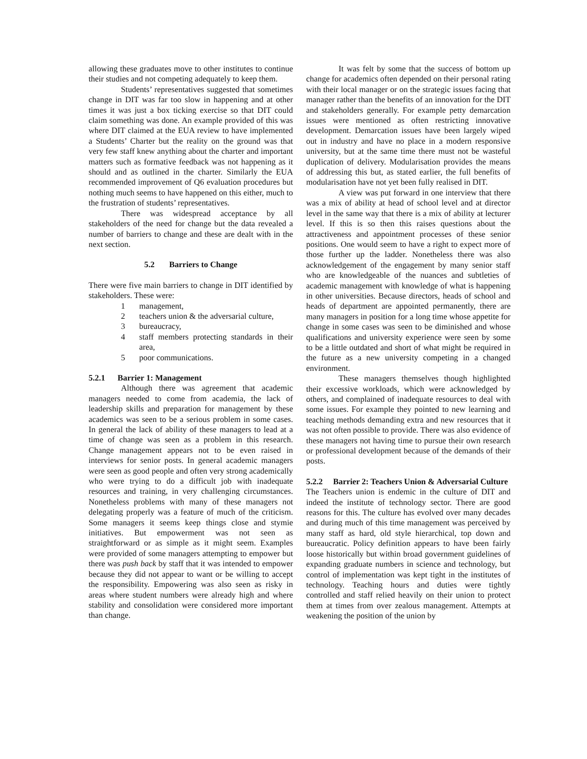allowing these graduates move to other institutes to continue their studies and not competing adequately to keep them.
Students’ representatives suggested that sometimes change in DIT was far too slow in happening and at other times it was just a box ticking exercise so that DIT could claim something was done. An example provided of this was where DIT claimed at the EUA review to have implemented a Students’ Charter but the reality on the ground was that very few staff knew anything about the charter and important matters such as formative feedback was not happening as it should and as outlined in the charter. Similarly the EUA recommended improvement of Q6 evaluation procedures but nothing much seems to have happened on this either, much to the frustration of students’ representatives.
There was widespread acceptance by all stakeholders of the need for change but the data revealed a number of barriers to change and these are dealt with in the next section.
5.2 Barriers to Change
There were five main barriers to change in DIT identified by stakeholders. These were:
1 management,
2 teachers union & the adversarial culture,
3 bureaucracy,
4 staff members protecting standards in their area,
5 poor communications.
5.2.1 Barrier 1: Management
Although there was agreement that academic managers needed to come from academia, the lack of leadership skills and preparation for management by these academics was seen to be a serious problem in some cases. In general the lack of ability of these managers to lead at a time of change was seen as a problem in this research. Change management appears not to be even raised in interviews for senior posts. In general academic managers were seen as good people and often very strong academically who were trying to do a difficult job with inadequate resources and training, in very challenging circumstances. Nonetheless problems with many of these managers not delegating properly was a feature of much of the criticism. Some managers it seems keep things close and stymie initiatives. But empowerment was not seen as straightforward or as simple as it might seem. Examples were provided of some managers attempting to empower but there was push back by staff that it was intended to empower because they did not appear to want or be willing to accept the responsibility. Empowering was also seen as risky in areas where student numbers were already high and where stability and consolidation were considered more important than change.
It was felt by some that the success of bottom up change for academics often depended on their personal rating with their local manager or on the strategic issues facing that manager rather than the benefits of an innovation for the DIT and stakeholders generally. For example petty demarcation issues were mentioned as often restricting innovative development. Demarcation issues have been largely wiped out in industry and have no place in a modern responsive university, but at the same time there must not be wasteful duplication of delivery. Modularisation provides the means of addressing this but, as stated earlier, the full benefits of modularisation have not yet been fully realised in DIT.
A view was put forward in one interview that there was a mix of ability at head of school level and at director level in the same way that there is a mix of ability at lecturer level. If this is so then this raises questions about the attractiveness and appointment processes of these senior positions. One would seem to have a right to expect more of those further up the ladder. Nonetheless there was also acknowledgement of the engagement by many senior staff who are knowledgeable of the nuances and subtleties of academic management with knowledge of what is happening in other universities. Because directors, heads of school and heads of department are appointed permanently, there are many managers in position for a long time whose appetite for change in some cases was seen to be diminished and whose qualifications and university experience were seen by some to be a little outdated and short of what might be required in the future as a new university competing in a changed environment.
These managers themselves though highlighted their excessive workloads, which were acknowledged by others, and complained of inadequate resources to deal with some issues. For example they pointed to new learning and teaching methods demanding extra and new resources that it was not often possible to provide. There was also evidence of these managers not having time to pursue their own research or professional development because of the demands of their posts.
5.2.2 Barrier 2: Teachers Union & Adversarial Culture
The Teachers union is endemic in the culture of DIT and indeed the institute of technology sector. There are good reasons for this. The culture has evolved over many decades and during much of this time management was perceived by many staff as hard, old style hierarchical, top down and bureaucratic. Policy definition appears to have been fairly loose historically but within broad government guidelines of expanding graduate numbers in science and technology, but control of implementation was kept tight in the institutes of technology. Teaching hours and duties were tightly controlled and staff relied heavily on their union to protect them at times from over zealous management. Attempts at weakening the position of the union by